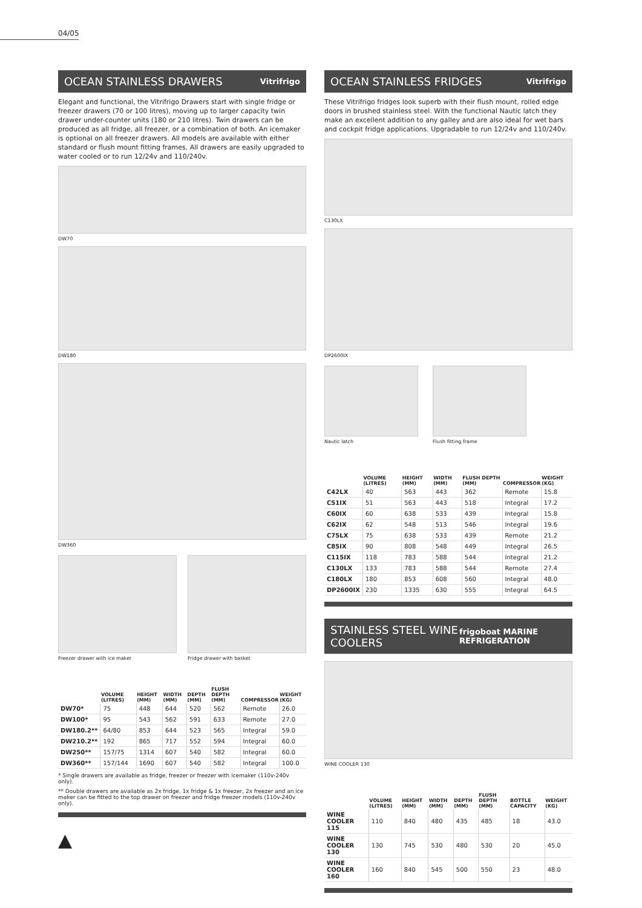04/05
OCEAN STAINLESS DRAWERS Vitrifrigo
Elegant and functional, the Vitrifrigo Drawers start with single fridge or freezer drawers (70 or 100 litres), moving up to larger capacity twin drawer under-counter units (180 or 210 litres). Twin drawers can be produced as all fridge, all freezer, or a combination of both. An icemaker is optional on all freezer drawers. All models are available with either standard or flush mount fitting frames. All drawers are easily upgraded to water cooled or to run 12/24v and 110/240v.
DW70
DW180
DW360
Freezer drawer with ice maker Fridge drawer with basket
| | VOLUME (LITRES) | HEIGHT (MM) | WIDTH (MM) | DEPTH (MM) | FLUSH DEPTH (MM) | COMPRESSOR | WEIGHT (KG) |
| --- | --- | --- | --- | --- | --- | --- | --- |
| DW70* | 75 | 448 | 644 | 520 | 562 | Remote | 26.0 |
| DW100* | 95 | 543 | 562 | 591 | 633 | Remote | 27.0 |
| DW180.2** | 64/80 | 853 | 644 | 523 | 565 | Integral | 59.0 |
| DW210.2** | 192 | 865 | 717 | 552 | 594 | Integral | 60.0 |
| DW250** | 157/75 | 1314 | 607 | 540 | 582 | Integral | 60.0 |
| DW360** | 157/144 | 1690 | 607 | 540 | 582 | Integral | 100.0 |
* Single drawers are available as fridge, freezer or freezer with icemaker (110v-240v only).
** Double drawers are available as 2x fridge, 1x fridge & 1x freezer, 2x freezer and an ice maker can be fitted to the top drawer on freezer and fridge freezer models (110v-240v only).
▲
OCEAN STAINLESS FRIDGES Vitrifrigo
These Vitrifrigo fridges look superb with their flush mount, rolled edge doors in brushed stainless steel. With the functional Nautic latch they make an excellent addition to any galley and are also ideal for wet bars and cockpit fridge applications. Upgradable to run 12/24v and 110/240v.
C130LX
DP2600IX
Nautic latch Flush fitting frame
| | VOLUME (LITRES) | HEIGHT (MM) | WIDTH (MM) | FLUSH DEPTH (MM) | COMPRESSOR | WEIGHT (KG) |
| --- | --- | --- | --- | --- | --- | --- |
| C42LX | 40 | 563 | 443 | 362 | Remote | 15.8 |
| C51IX | 51 | 563 | 443 | 518 | Integral | 17.2 |
| C60IX | 60 | 638 | 533 | 439 | Integral | 15.8 |
| C62IX | 62 | 548 | 513 | 546 | Integral | 19.6 |
| C75LX | 75 | 638 | 533 | 439 | Remote | 21.2 |
| C85IX | 90 | 808 | 548 | 449 | Integral | 26.5 |
| C115IX | 118 | 783 | 588 | 544 | Integral | 21.2 |
| C130LX | 133 | 783 | 588 | 544 | Remote | 27.4 |
| C180LX | 180 | 853 | 608 | 560 | Integral | 48.0 |
| DP2600IX | 230 | 1335 | 630 | 555 | Integral | 64.5 |
STAINLESS STEEL WINE COOLERS frigoboat MARINE REFRIGERATION
WINE COOLER 130
| | VOLUME (LITRES) | HEIGHT (MM) | WIDTH (MM) | DEPTH (MM) | FLUSH DEPTH (MM) | BOTTLE CAPACITY | WEIGHT (KG) |
| --- | --- | --- | --- | --- | --- | --- | --- |
| WINE COOLER 115 | 110 | 840 | 480 | 435 | 485 | 18 | 43.0 |
| WINE COOLER 130 | 130 | 745 | 530 | 480 | 530 | 20 | 45.0 |
| WINE COOLER 160 | 160 | 840 | 545 | 500 | 550 | 23 | 48.0 |